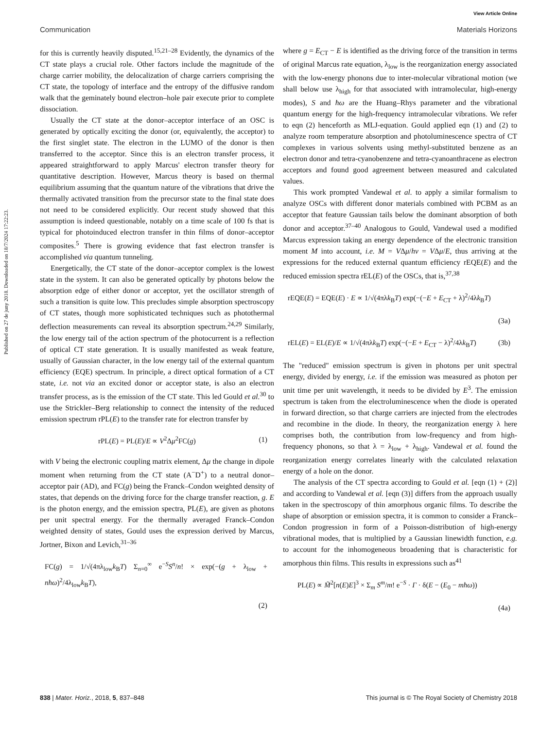View Article Online
Communication Materials Horizons
Published on 27 de juny 2018. Downloaded on 18/7/2024 17:22:23.
for this is currently heavily disputed.<sup>15,21–28</sup> Evidently, the dynamics of the CT state plays a crucial role. Other factors include the magnitude of the charge carrier mobility, the delocalization of charge carriers comprising the CT state, the topology of interface and the entropy of the diffusive random walk that the geminately bound electron–hole pair execute prior to complete dissociation.
Usually the CT state at the donor–acceptor interface of an OSC is generated by optically exciting the donor (or, equivalently, the acceptor) to the first singlet state. The electron in the LUMO of the donor is then transferred to the acceptor. Since this is an electron transfer process, it appeared straightforward to apply Marcus' electron transfer theory for quantitative description. However, Marcus theory is based on thermal equilibrium assuming that the quantum nature of the vibrations that drive the thermally activated transition from the precursor state to the final state does not need to be considered explicitly. Our recent study showed that this assumption is indeed questionable, notably on a time scale of 100 fs that is typical for photoinduced electron transfer in thin films of donor–acceptor composites.<sup>5</sup> There is growing evidence that fast electron transfer is accomplished via quantum tunneling.
Energetically, the CT state of the donor–acceptor complex is the lowest state in the system. It can also be generated optically by photons below the absorption edge of either donor or acceptor, yet the oscillator strength of such a transition is quite low. This precludes simple absorption spectroscopy of CT states, though more sophisticated techniques such as photothermal deflection measurements can reveal its absorption spectrum.<sup>24,29</sup> Similarly, the low energy tail of the action spectrum of the photocurrent is a reflection of optical CT state generation. It is usually manifested as weak feature, usually of Gaussian character, in the low energy tail of the external quantum efficiency (EQE) spectrum. In principle, a direct optical formation of a CT state, i.e. not via an excited donor or acceptor state, is also an electron transfer process, as is the emission of the CT state. This led Gould et al.<sup>30</sup> to use the Strickler–Berg relationship to connect the intensity of the reduced emission spectrum rPL(E) to the transfer rate for electron transfer by
rPL(E) = PL(E)/E ∝ V<sup>2</sup>Δμ<sup>2</sup>FC(g) (1)
with V being the electronic coupling matrix element, Δμ the change in dipole moment when returning from the CT state (A<sup>−</sup>D<sup>+</sup>) to a neutral donor–acceptor pair (AD), and FC(g) being the Franck–Condon weighted density of states, that depends on the driving force for the charge transfer reaction, g. E is the photon energy, and the emission spectra, PL(E), are given as photons per unit spectral energy. For the thermally averaged Franck–Condon weighted density of states, Gould uses the expression derived by Marcus, Jortner, Bixon and Levich,<sup>31–36</sup>
FC(g) = 1/√(4πλ<sub>low</sub>k<sub>B</sub>T) Σ<sub>n=0</sub><sup>∞</sup> e<sup>−S</sup>S<sup>n</sup>/n! × exp(−(g + λ<sub>low</sub> + nħω)<sup>2</sup>/4λ<sub>low</sub>k<sub>B</sub>T),
(2)
where g = E<sub>CT</sub> − E is identified as the driving force of the transition in terms of original Marcus rate equation, λ<sub>low</sub> is the reorganization energy associated with the low-energy phonons due to inter-molecular vibrational motion (we shall below use λ<sub>high</sub> for that associated with intramolecular, high-energy modes), S and ħω are the Huang–Rhys parameter and the vibrational quantum energy for the high-frequency intramolecular vibrations. We refer to eqn (2) henceforth as MLJ-equation. Gould applied eqn (1) and (2) to analyze room temperature absorption and photoluminescence spectra of CT complexes in various solvents using methyl-substituted benzene as an electron donor and tetra-cyanobenzene and tetra-cyanoanthracene as electron acceptors and found good agreement between measured and calculated values.
This work prompted Vandewal et al. to apply a similar formalism to analyze OSCs with different donor materials combined with PCBM as an acceptor that feature Gaussian tails below the dominant absorption of both donor and acceptor.<sup>37–40</sup> Analogous to Gould, Vandewal used a modified Marcus expression taking an energy dependence of the electronic transition moment M into account, i.e. M = VΔμ/hν = VΔμ/E, thus arriving at the expressions for the reduced external quantum efficiency rEQE(E) and the reduced emission spectra rEL(E) of the OSCs, that is,<sup>37,38</sup>
rEQE(E) = EQE(E) · E ∝ 1/√(4πλk<sub>B</sub>T) exp(−(−E + E<sub>CT</sub> + λ)<sup>2</sup>/4λk<sub>B</sub>T)
(3a)
rEL(E) = EL(E)/E ∝ 1/√(4πλk<sub>B</sub>T) exp(−(−E + E<sub>CT</sub> − λ)<sup>2</sup>/4λk<sub>B</sub>T) (3b)
The "reduced" emission spectrum is given in photons per unit spectral energy, divided by energy, i.e. if the emission was measured as photon per unit time per unit wavelength, it needs to be divided by E<sup>3</sup>. The emission spectrum is taken from the electroluminescence when the diode is operated in forward direction, so that charge carriers are injected from the electrodes and recombine in the diode. In theory, the reorganization energy λ here comprises both, the contribution from low-frequency and from high-frequency phonons, so that λ = λ<sub>low</sub> + λ<sub>high</sub>. Vandewal et al. found the reorganization energy correlates linearly with the calculated relaxation energy of a hole on the donor.
The analysis of the CT spectra according to Gould et al. [eqn (1) + (2)] and according to Vandewal et al. [eqn (3)] differs from the approach usually taken in the spectroscopy of thin amorphous organic films. To describe the shape of absorption or emission spectra, it is common to consider a Franck–Condon progression in form of a Poisson-distribution of high-energy vibrational modes, that is multiplied by a Gaussian linewidth function, e.g. to account for the inhomogeneous broadening that is characteristic for amorphous thin films. This results in expressions such as<sup>41</sup>
PL(E) ∝ M̃<sup>2</sup>[n(E)E]<sup>3</sup> × Σ<sub>m</sub> S<sup>m</sup>/m! e<sup>−S</sup> · Γ · δ(E − (E<sub>0</sub> − mħω))
(4a)
838 | Mater. Horiz., 2018, 5, 837–848 This journal is © The Royal Society of Chemistry 2018